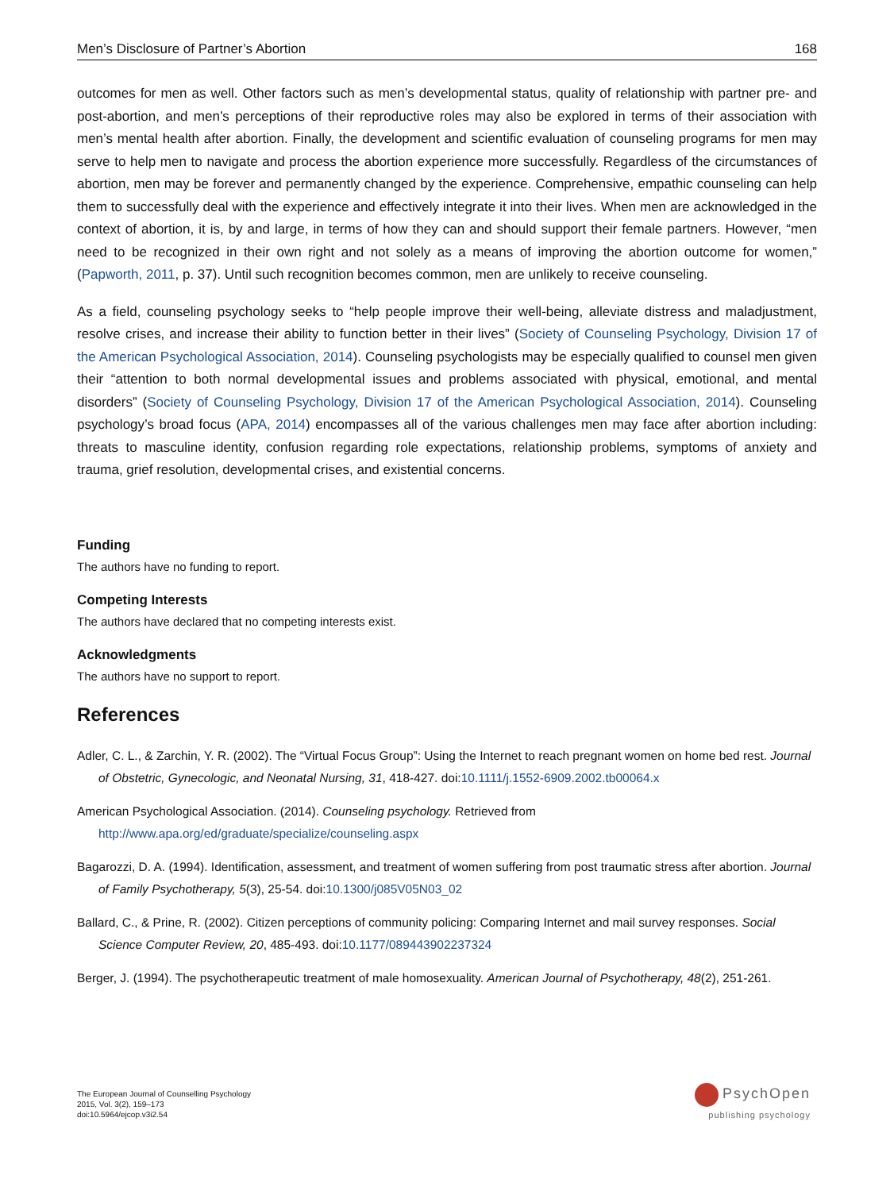Men’s Disclosure of Partner’s Abortion 168
outcomes for men as well. Other factors such as men’s developmental status, quality of relationship with partner pre- and post-abortion, and men’s perceptions of their reproductive roles may also be explored in terms of their association with men’s mental health after abortion. Finally, the development and scientific evaluation of counseling programs for men may serve to help men to navigate and process the abortion experience more successfully. Regardless of the circumstances of abortion, men may be forever and permanently changed by the experience. Comprehensive, empathic counseling can help them to successfully deal with the experience and effectively integrate it into their lives. When men are acknowledged in the context of abortion, it is, by and large, in terms of how they can and should support their female partners. However, “men need to be recognized in their own right and not solely as a means of improving the abortion outcome for women,” (Papworth, 2011, p. 37). Until such recognition becomes common, men are unlikely to receive counseling.
As a field, counseling psychology seeks to “help people improve their well-being, alleviate distress and maladjustment, resolve crises, and increase their ability to function better in their lives” (Society of Counseling Psychology, Division 17 of the American Psychological Association, 2014). Counseling psychologists may be especially qualified to counsel men given their “attention to both normal developmental issues and problems associated with physical, emotional, and mental disorders” (Society of Counseling Psychology, Division 17 of the American Psychological Association, 2014). Counseling psychology’s broad focus (APA, 2014) encompasses all of the various challenges men may face after abortion including: threats to masculine identity, confusion regarding role expectations, relationship problems, symptoms of anxiety and trauma, grief resolution, developmental crises, and existential concerns.
Funding
The authors have no funding to report.
Competing Interests
The authors have declared that no competing interests exist.
Acknowledgments
The authors have no support to report.
References
Adler, C. L., & Zarchin, Y. R. (2002). The “Virtual Focus Group”: Using the Internet to reach pregnant women on home bed rest. Journal of Obstetric, Gynecologic, and Neonatal Nursing, 31, 418-427. doi:10.1111/j.1552-6909.2002.tb00064.x
American Psychological Association. (2014). Counseling psychology. Retrieved from http://www.apa.org/ed/graduate/specialize/counseling.aspx
Bagarozzi, D. A. (1994). Identification, assessment, and treatment of women suffering from post traumatic stress after abortion. Journal of Family Psychotherapy, 5(3), 25-54. doi:10.1300/j085V05N03_02
Ballard, C., & Prine, R. (2002). Citizen perceptions of community policing: Comparing Internet and mail survey responses. Social Science Computer Review, 20, 485-493. doi:10.1177/089443902237324
Berger, J. (1994). The psychotherapeutic treatment of male homosexuality. American Journal of Psychotherapy, 48(2), 251-261.
The European Journal of Counselling Psychology
2015, Vol. 3(2), 159–173
doi:10.5964/ejcop.v3i2.54
PsychOpen
publishing psychology